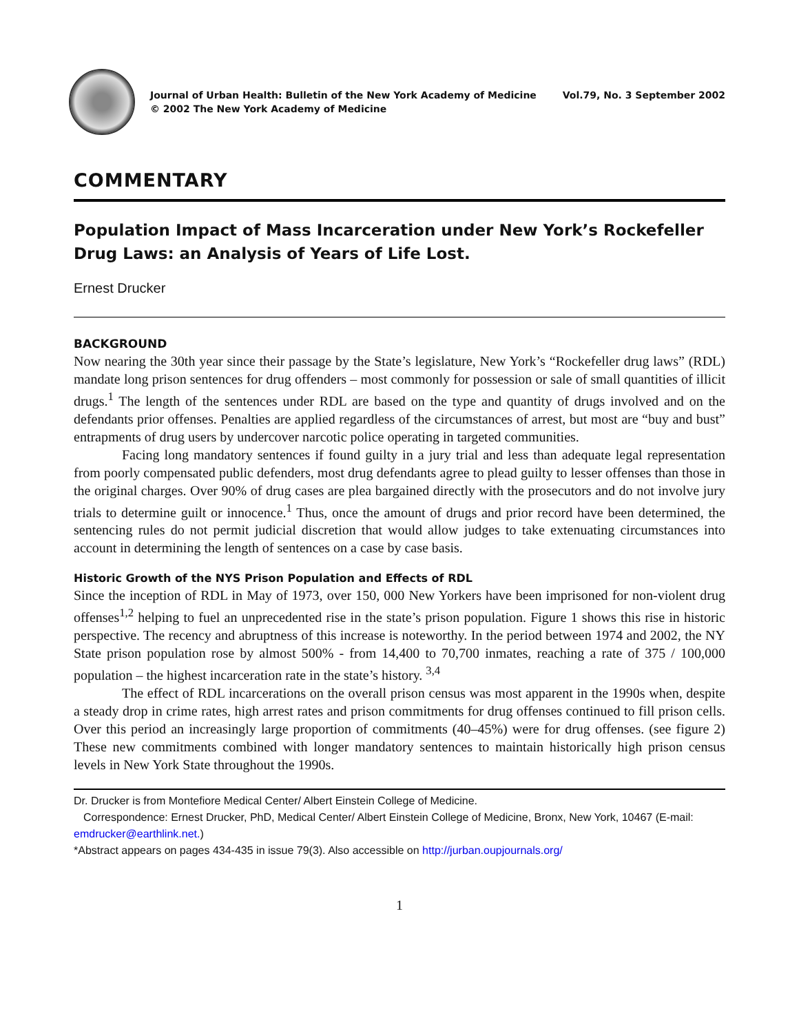Journal of Urban Health: Bulletin of the New York Academy of Medicine Vol.79, No. 3 September 2002
© 2002 The New York Academy of Medicine
COMMENTARY
Population Impact of Mass Incarceration under New York’s Rockefeller Drug Laws: an Analysis of Years of Life Lost.
Ernest Drucker
BACKGROUND
Now nearing the 30th year since their passage by the State’s legislature, New York’s “Rockefeller drug laws” (RDL) mandate long prison sentences for drug offenders – most commonly for possession or sale of small quantities of illicit drugs.<sup>1</sup> The length of the sentences under RDL are based on the type and quantity of drugs involved and on the defendants prior offenses. Penalties are applied regardless of the circumstances of arrest, but most are “buy and bust” entrapments of drug users by undercover narcotic police operating in targeted communities.
Facing long mandatory sentences if found guilty in a jury trial and less than adequate legal representation from poorly compensated public defenders, most drug defendants agree to plead guilty to lesser offenses than those in the original charges. Over 90% of drug cases are plea bargained directly with the prosecutors and do not involve jury trials to determine guilt or innocence.<sup>1</sup> Thus, once the amount of drugs and prior record have been determined, the sentencing rules do not permit judicial discretion that would allow judges to take extenuating circumstances into account in determining the length of sentences on a case by case basis.
Historic Growth of the NYS Prison Population and Effects of RDL
Since the inception of RDL in May of 1973, over 150, 000 New Yorkers have been imprisoned for non-violent drug offenses<sup>1,2</sup> helping to fuel an unprecedented rise in the state’s prison population. Figure 1 shows this rise in historic perspective. The recency and abruptness of this increase is noteworthy. In the period between 1974 and 2002, the NY State prison population rose by almost 500% - from 14,400 to 70,700 inmates, reaching a rate of 375 / 100,000 population – the highest incarceration rate in the state’s history. <sup>3,4</sup>
The effect of RDL incarcerations on the overall prison census was most apparent in the 1990s when, despite a steady drop in crime rates, high arrest rates and prison commitments for drug offenses continued to fill prison cells. Over this period an increasingly large proportion of commitments (40–45%) were for drug offenses. (see figure 2) These new commitments combined with longer mandatory sentences to maintain historically high prison census levels in New York State throughout the 1990s.
Dr. Drucker is from Montefiore Medical Center/ Albert Einstein College of Medicine.
Correspondence: Ernest Drucker, PhD, Medical Center/ Albert Einstein College of Medicine, Bronx, New York, 10467 (E-mail: emdrucker@earthlink.net.)
*Abstract appears on pages 434-435 in issue 79(3). Also accessible on http://jurban.oupjournals.org/
1